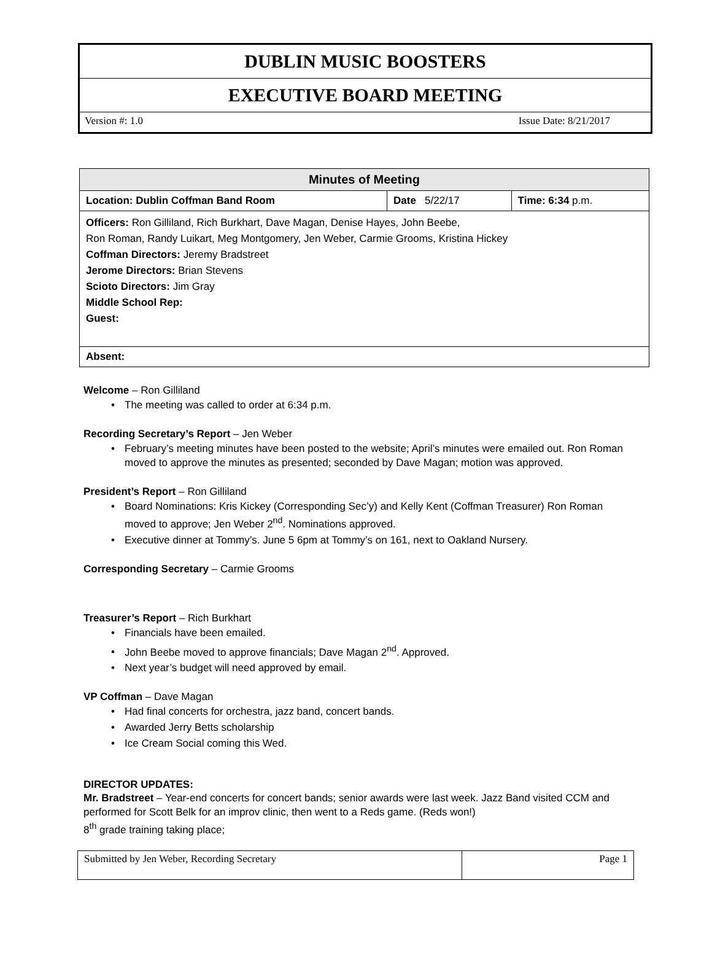DUBLIN MUSIC BOOSTERS
EXECUTIVE BOARD MEETING
Version #: 1.0 Issue Date: 8/21/2017
| Minutes of Meeting | | |
| --- | --- | --- |
| Location: Dublin Coffman Band Room | Date 5/22/17 | Time: 6:34 p.m. |
| Officers: Ron Gilliland, Rich Burkhart, Dave Magan, Denise Hayes, John Beebe, Ron Roman, Randy Luikart, Meg Montgomery, Jen Weber, Carmie Grooms, Kristina Hickey Coffman Directors: Jeremy Bradstreet Jerome Directors: Brian Stevens Scioto Directors: Jim Gray Middle School Rep: Guest: | | |
| Absent: | | |
Welcome – Ron Gilliland
The meeting was called to order at 6:34 p.m.
Recording Secretary’s Report – Jen Weber
February’s meeting minutes have been posted to the website; April’s minutes were emailed out. Ron Roman moved to approve the minutes as presented; seconded by Dave Magan; motion was approved.
President’s Report – Ron Gilliland
Board Nominations: Kris Kickey (Corresponding Sec’y) and Kelly Kent (Coffman Treasurer) Ron Roman moved to approve; Jen Weber 2<sup>nd</sup>. Nominations approved.
Executive dinner at Tommy’s. June 5 6pm at Tommy’s on 161, next to Oakland Nursery.
Corresponding Secretary – Carmie Grooms
Treasurer’s Report – Rich Burkhart
Financials have been emailed.
John Beebe moved to approve financials; Dave Magan 2<sup>nd</sup>. Approved.
Next year’s budget will need approved by email.
VP Coffman – Dave Magan
Had final concerts for orchestra, jazz band, concert bands.
Awarded Jerry Betts scholarship
Ice Cream Social coming this Wed.
DIRECTOR UPDATES:
Mr. Bradstreet – Year-end concerts for concert bands; senior awards were last week. Jazz Band visited CCM and performed for Scott Belk for an improv clinic, then went to a Reds game. (Reds won!)
8<sup>th</sup> grade training taking place;
| Submitted by Jen Weber, Recording Secretary | Page 1 |